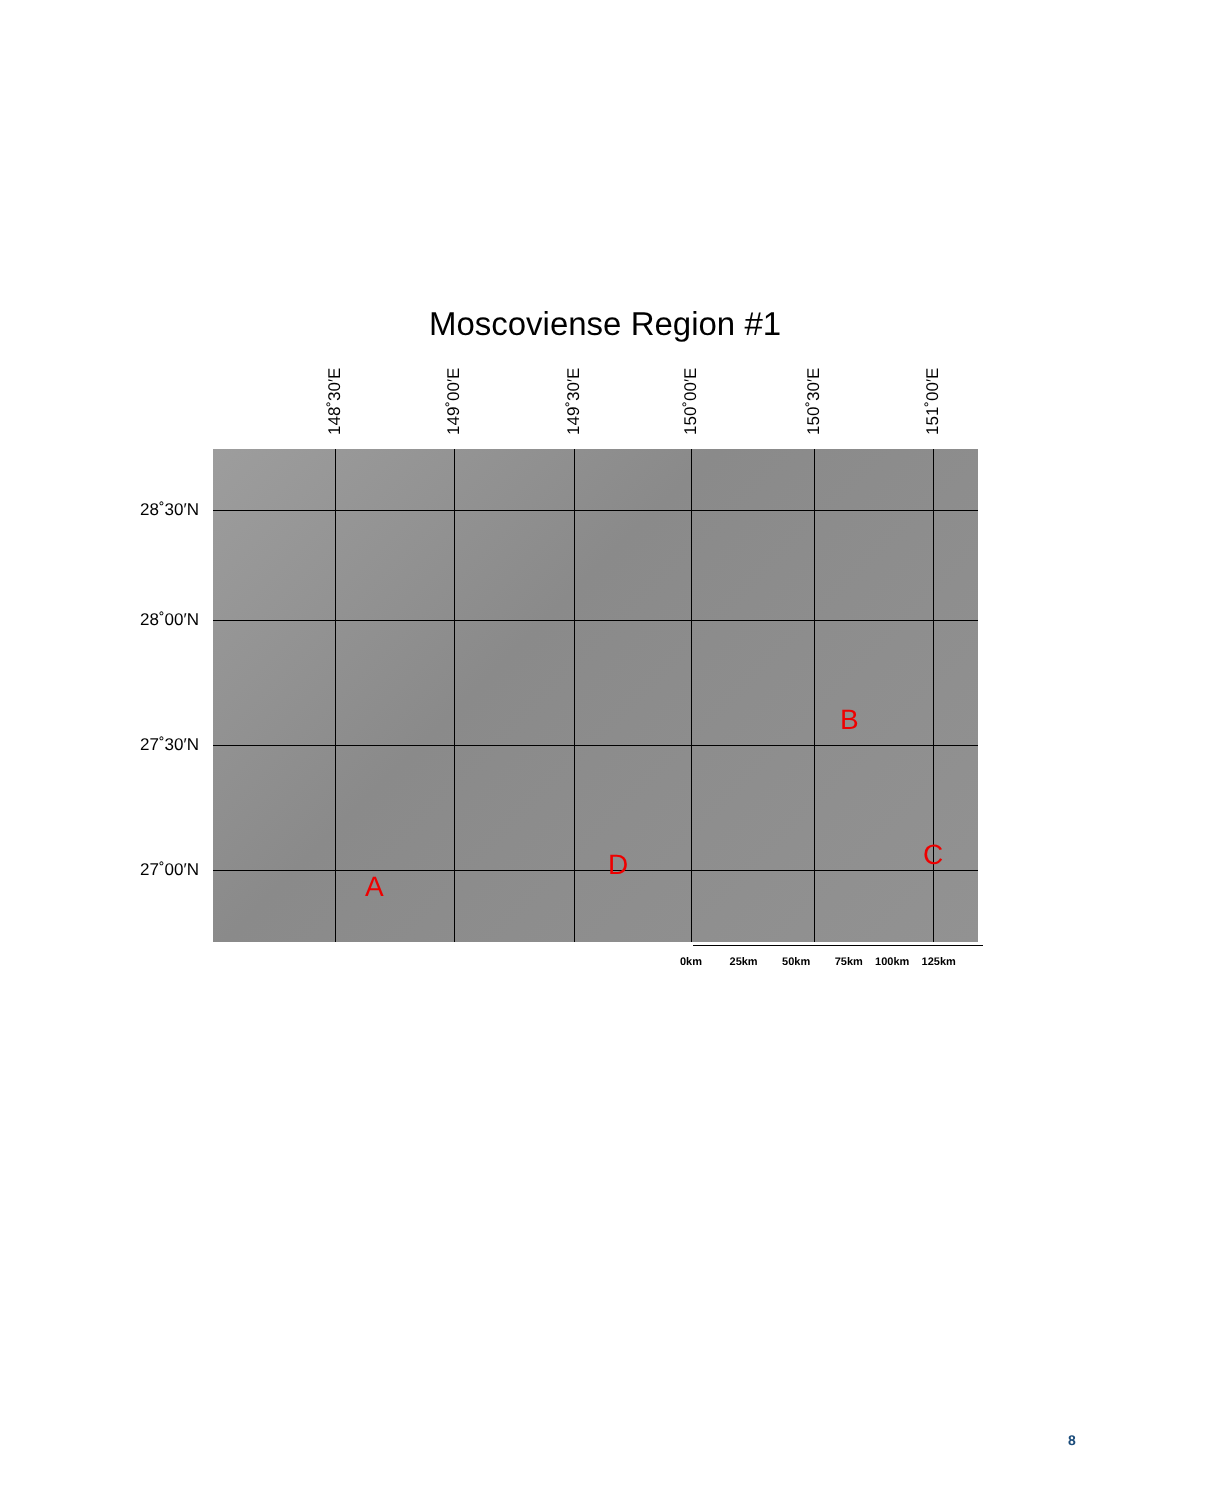Moscoviense Region #1
148˚30′E
149˚00′E
149˚30′E
150˚00′E
150˚30′E
151˚00′E
28˚30′N
28˚00′N
27˚30′N
27˚00′N
A
B
C D
0km 25km 50km 75km 100km 125km
8